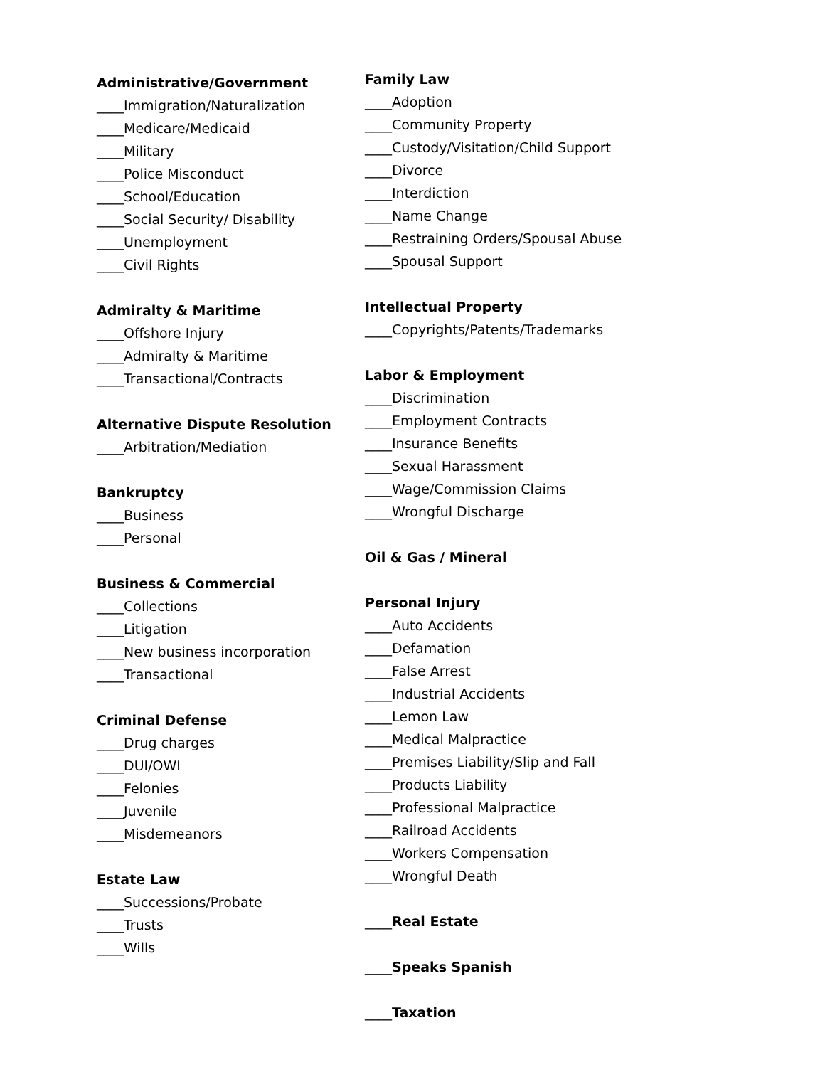Administrative/Government
____Immigration/Naturalization
____Medicare/Medicaid
____Military
____Police Misconduct
____School/Education
____Social Security/ Disability
____Unemployment
____Civil Rights
Admiralty & Maritime
____Offshore Injury
____Admiralty & Maritime
____Transactional/Contracts
Alternative Dispute Resolution
____Arbitration/Mediation
Bankruptcy
____Business
____Personal
Business & Commercial
____Collections
____Litigation
____New business incorporation
____Transactional
Criminal Defense
____Drug charges
____DUI/OWI
____Felonies
____Juvenile
____Misdemeanors
Estate Law
____Successions/Probate
____Trusts
____Wills
Family Law
____Adoption
____Community Property
____Custody/Visitation/Child Support
____Divorce
____Interdiction
____Name Change
____Restraining Orders/Spousal Abuse
____Spousal Support
Intellectual Property
____Copyrights/Patents/Trademarks
Labor & Employment
____Discrimination
____Employment Contracts
____Insurance Benefits
____Sexual Harassment
____Wage/Commission Claims
____Wrongful Discharge
Oil & Gas / Mineral
Personal Injury
____Auto Accidents
____Defamation
____False Arrest
____Industrial Accidents
____Lemon Law
____Medical Malpractice
____Premises Liability/Slip and Fall
____Products Liability
____Professional Malpractice
____Railroad Accidents
____Workers Compensation
____Wrongful Death
____Real Estate
____Speaks Spanish
____Taxation